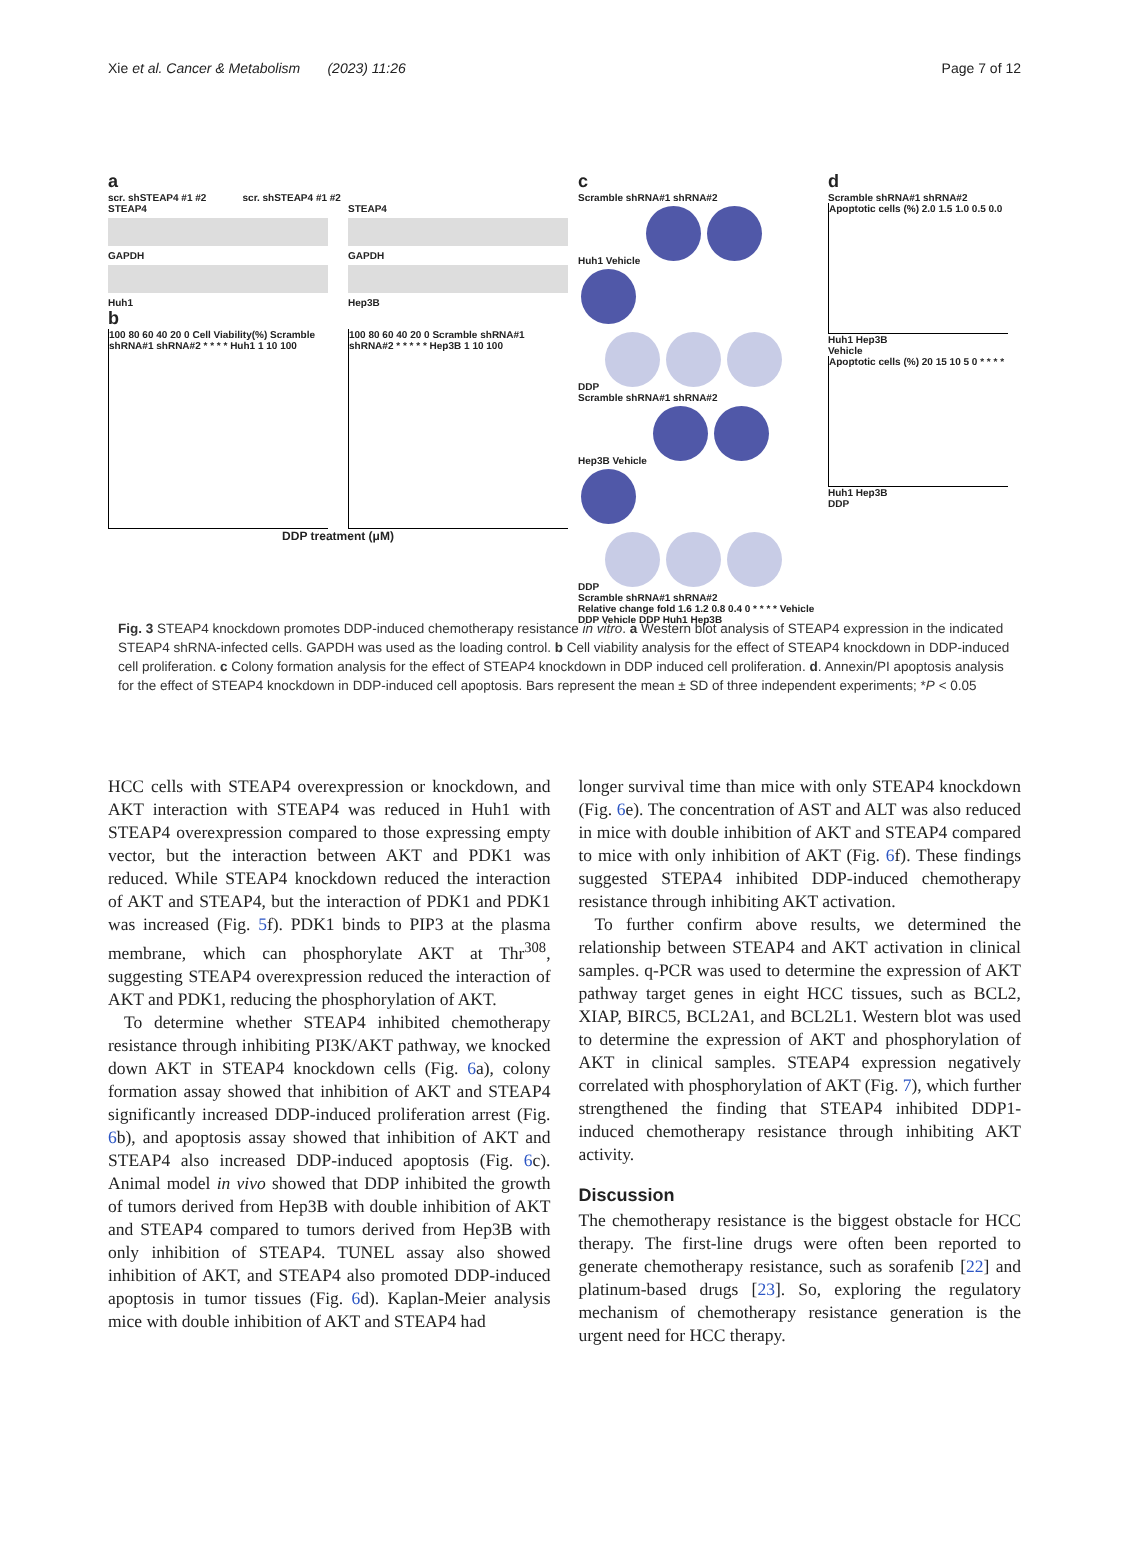Xie et al. Cancer & Metabolism (2023) 11:26 Page 7 of 12
a
scr. shSTEAP4 #1 #2 scr. shSTEAP4 #1 #2
STEAP4
GAPDH
Huh1
STEAP4
GAPDH
Hep3B
b
100 80 60 40 20 0 Cell Viability(%) Scramble shRNA#1 shRNA#2 * * * * Huh1 1 10 100
100 80 60 40 20 0 Scramble shRNA#1 shRNA#2 * * * * * Hep3B 1 10 100
DDP treatment (μM)
c
Scramble shRNA#1 shRNA#2
Huh1 Vehicle
DDP
Scramble shRNA#1 shRNA#2
Hep3B Vehicle
DDP
Scramble shRNA#1 shRNA#2
Relative change fold 1.6 1.2 0.8 0.4 0 * * * * Vehicle DDP Vehicle DDP Huh1 Hep3B
d
Scramble shRNA#1 shRNA#2
Apoptotic cells (%) 2.0 1.5 1.0 0.5 0.0
Huh1 Hep3B
Vehicle
Apoptotic cells (%) 20 15 10 5 0 * * * *
Huh1 Hep3B
DDP
Fig. 3 STEAP4 knockdown promotes DDP-induced chemotherapy resistance in vitro. a Western blot analysis of STEAP4 expression in the indicated STEAP4 shRNA-infected cells. GAPDH was used as the loading control. b Cell viability analysis for the effect of STEAP4 knockdown in DDP-induced cell proliferation. c Colony formation analysis for the effect of STEAP4 knockdown in DDP induced cell proliferation. d. Annexin/PI apoptosis analysis for the effect of STEAP4 knockdown in DDP-induced cell apoptosis. Bars represent the mean ± SD of three independent experiments; *P < 0.05
HCC cells with STEAP4 overexpression or knockdown, and AKT interaction with STEAP4 was reduced in Huh1 with STEAP4 overexpression compared to those expressing empty vector, but the interaction between AKT and PDK1 was reduced. While STEAP4 knockdown reduced the interaction of AKT and STEAP4, but the interaction of PDK1 and PDK1 was increased (Fig. 5f). PDK1 binds to PIP3 at the plasma membrane, which can phosphorylate AKT at Thr<sup>308</sup>, suggesting STEAP4 overexpression reduced the interaction of AKT and PDK1, reducing the phosphorylation of AKT.
To determine whether STEAP4 inhibited chemotherapy resistance through inhibiting PI3K/AKT pathway, we knocked down AKT in STEAP4 knockdown cells (Fig. 6a), colony formation assay showed that inhibition of AKT and STEAP4 significantly increased DDP-induced proliferation arrest (Fig. 6b), and apoptosis assay showed that inhibition of AKT and STEAP4 also increased DDP-induced apoptosis (Fig. 6c). Animal model in vivo showed that DDP inhibited the growth of tumors derived from Hep3B with double inhibition of AKT and STEAP4 compared to tumors derived from Hep3B with only inhibition of STEAP4. TUNEL assay also showed inhibition of AKT, and STEAP4 also promoted DDP-induced apoptosis in tumor tissues (Fig. 6d). Kaplan-Meier analysis mice with double inhibition of AKT and STEAP4 had
longer survival time than mice with only STEAP4 knockdown (Fig. 6e). The concentration of AST and ALT was also reduced in mice with double inhibition of AKT and STEAP4 compared to mice with only inhibition of AKT (Fig. 6f). These findings suggested STEPA4 inhibited DDP-induced chemotherapy resistance through inhibiting AKT activation.
To further confirm above results, we determined the relationship between STEAP4 and AKT activation in clinical samples. q-PCR was used to determine the expression of AKT pathway target genes in eight HCC tissues, such as BCL2, XIAP, BIRC5, BCL2A1, and BCL2L1. Western blot was used to determine the expression of AKT and phosphorylation of AKT in clinical samples. STEAP4 expression negatively correlated with phosphorylation of AKT (Fig. 7), which further strengthened the finding that STEAP4 inhibited DDP1-induced chemotherapy resistance through inhibiting AKT activity.
Discussion
The chemotherapy resistance is the biggest obstacle for HCC therapy. The first-line drugs were often been reported to generate chemotherapy resistance, such as sorafenib [22] and platinum-based drugs [23]. So, exploring the regulatory mechanism of chemotherapy resistance generation is the urgent need for HCC therapy.